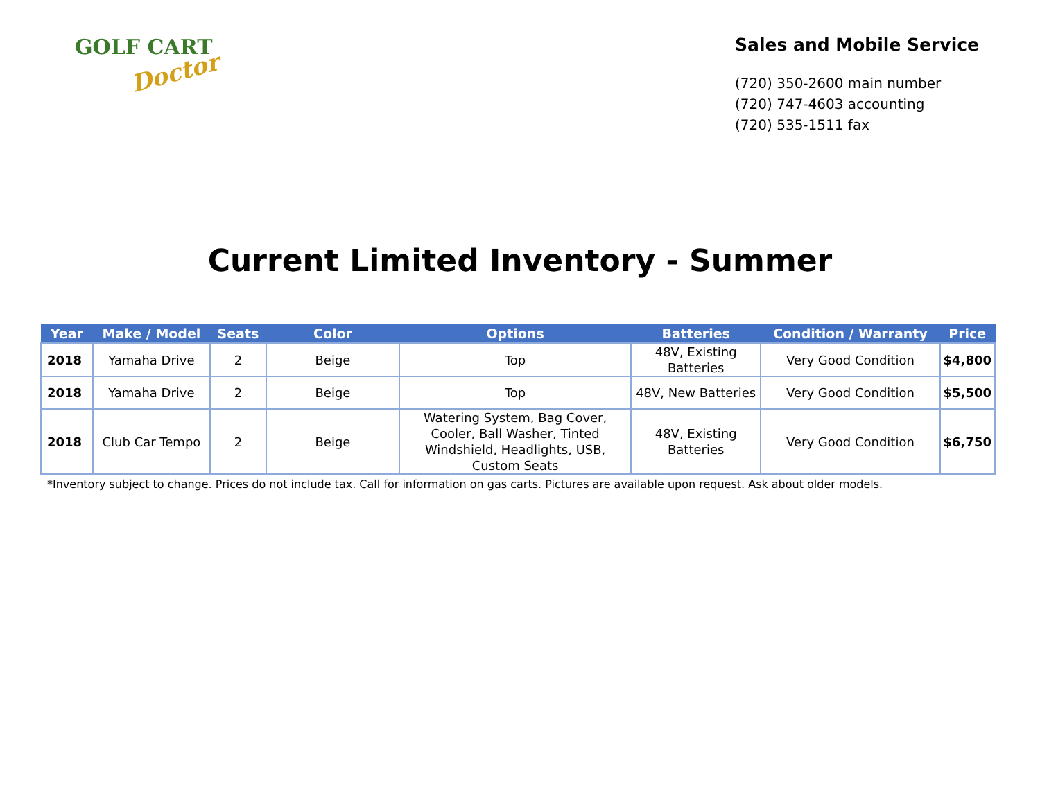GOLF CART
Doctor
Sales and Mobile Service
(720) 350-2600 main number
(720) 747-4603 accounting
(720) 535-1511 fax
Current Limited Inventory - Summer
| Year | Make / Model | Seats | Color | Options | Batteries | Condition / Warranty | Price |
| --- | --- | --- | --- | --- | --- | --- | --- |
| 2018 | Yamaha Drive | 2 | Beige | Top | 48V, Existing Batteries | Very Good Condition | $4,800 |
| 2018 | Yamaha Drive | 2 | Beige | Top | 48V, New Batteries | Very Good Condition | $5,500 |
| 2018 | Club Car Tempo | 2 | Beige | Watering System, Bag Cover, Cooler, Ball Washer, Tinted Windshield, Headlights, USB, Custom Seats | 48V, Existing Batteries | Very Good Condition | $6,750 |
*Inventory subject to change. Prices do not include tax. Call for information on gas carts. Pictures are available upon request. Ask about older models.